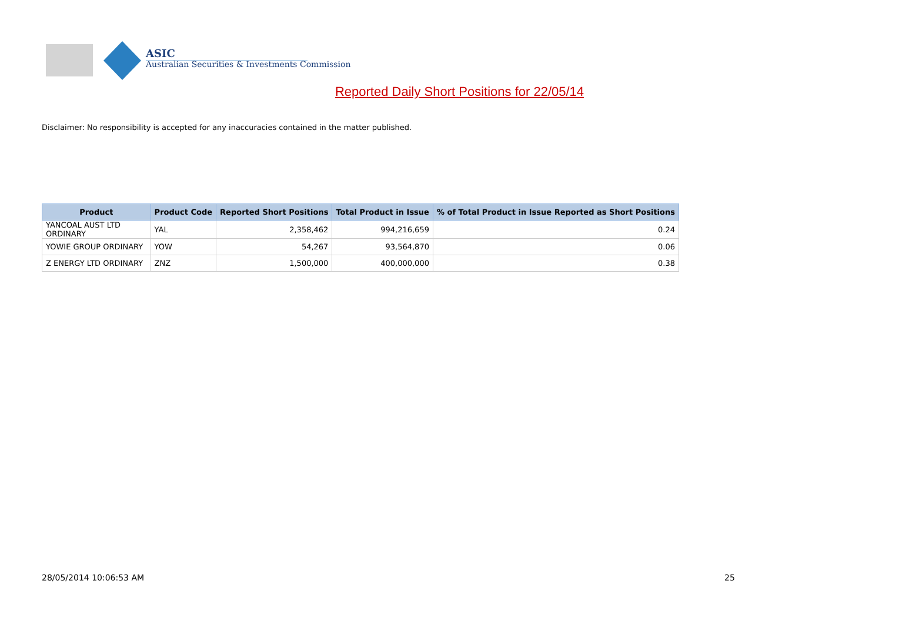ASIC
Australian Securities & Investments Commission
Reported Daily Short Positions for 22/05/14
Disclaimer: No responsibility is accepted for any inaccuracies contained in the matter published.
| Product | Product Code | Reported Short Positions | Total Product in Issue | % of Total Product in Issue Reported as Short Positions |
| --- | --- | --- | --- | --- |
| YANCOAL AUST LTD ORDINARY | YAL | 2,358,462 | 994,216,659 | 0.24 |
| YOWIE GROUP ORDINARY | YOW | 54,267 | 93,564,870 | 0.06 |
| Z ENERGY LTD ORDINARY | ZNZ | 1,500,000 | 400,000,000 | 0.38 |
28/05/2014 10:06:53 AM 25